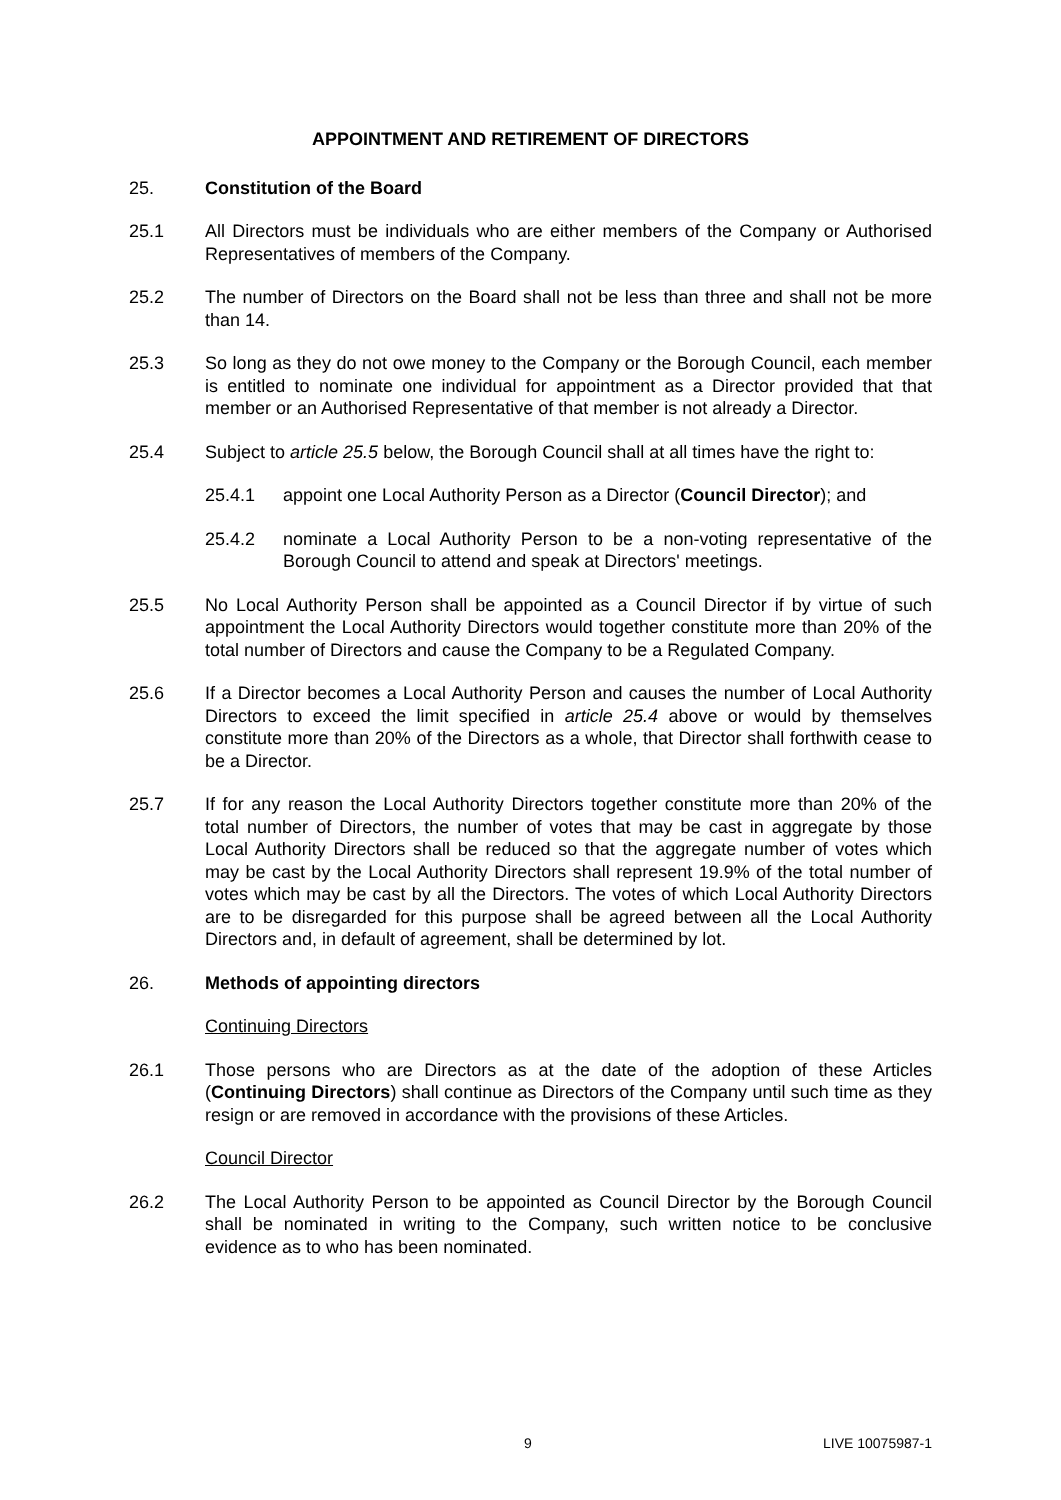APPOINTMENT AND RETIREMENT OF DIRECTORS
25. Constitution of the Board
25.1 All Directors must be individuals who are either members of the Company or Authorised Representatives of members of the Company.
25.2 The number of Directors on the Board shall not be less than three and shall not be more than 14.
25.3 So long as they do not owe money to the Company or the Borough Council, each member is entitled to nominate one individual for appointment as a Director provided that that member or an Authorised Representative of that member is not already a Director.
25.4 Subject to article 25.5 below, the Borough Council shall at all times have the right to:
25.4.1 appoint one Local Authority Person as a Director (Council Director); and
25.4.2 nominate a Local Authority Person to be a non-voting representative of the Borough Council to attend and speak at Directors' meetings.
25.5 No Local Authority Person shall be appointed as a Council Director if by virtue of such appointment the Local Authority Directors would together constitute more than 20% of the total number of Directors and cause the Company to be a Regulated Company.
25.6 If a Director becomes a Local Authority Person and causes the number of Local Authority Directors to exceed the limit specified in article 25.4 above or would by themselves constitute more than 20% of the Directors as a whole, that Director shall forthwith cease to be a Director.
25.7 If for any reason the Local Authority Directors together constitute more than 20% of the total number of Directors, the number of votes that may be cast in aggregate by those Local Authority Directors shall be reduced so that the aggregate number of votes which may be cast by the Local Authority Directors shall represent 19.9% of the total number of votes which may be cast by all the Directors. The votes of which Local Authority Directors are to be disregarded for this purpose shall be agreed between all the Local Authority Directors and, in default of agreement, shall be determined by lot.
26. Methods of appointing directors
Continuing Directors
26.1 Those persons who are Directors as at the date of the adoption of these Articles (Continuing Directors) shall continue as Directors of the Company until such time as they resign or are removed in accordance with the provisions of these Articles.
Council Director
26.2 The Local Authority Person to be appointed as Council Director by the Borough Council shall be nominated in writing to the Company, such written notice to be conclusive evidence as to who has been nominated.
9 LIVE 10075987-1